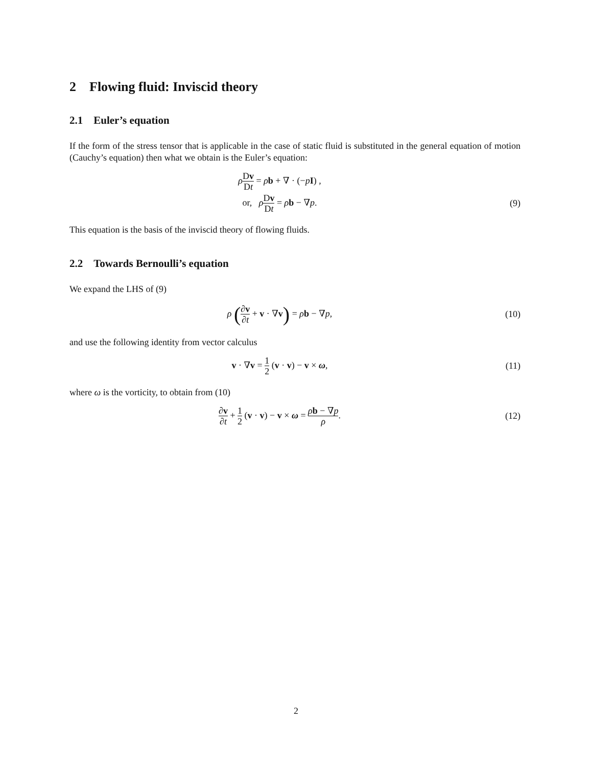2 Flowing fluid: Inviscid theory
2.1 Euler’s equation
If the form of the stress tensor that is applicable in the case of static fluid is substituted in the general equation of motion (Cauchy’s equation) then what we obtain is the Euler’s equation:
ρDv Dt = ρb + ∇ · (−pI) ,
or, ρDv Dt = ρb − ∇p. (9)
This equation is the basis of the inviscid theory of flowing fluids.
2.2 Towards Bernoulli’s equation
We expand the LHS of (9)
ρ (∂v ∂t + v · ∇v) = ρb − ∇p, (10)
and use the following identity from vector calculus
v · ∇v = 1 2 (v · v) − v × ω, (11)
where ω is the vorticity, to obtain from (10)
∂v ∂t + 1 2 (v · v) − v × ω = ρb − ∇p ρ.
(12)
2